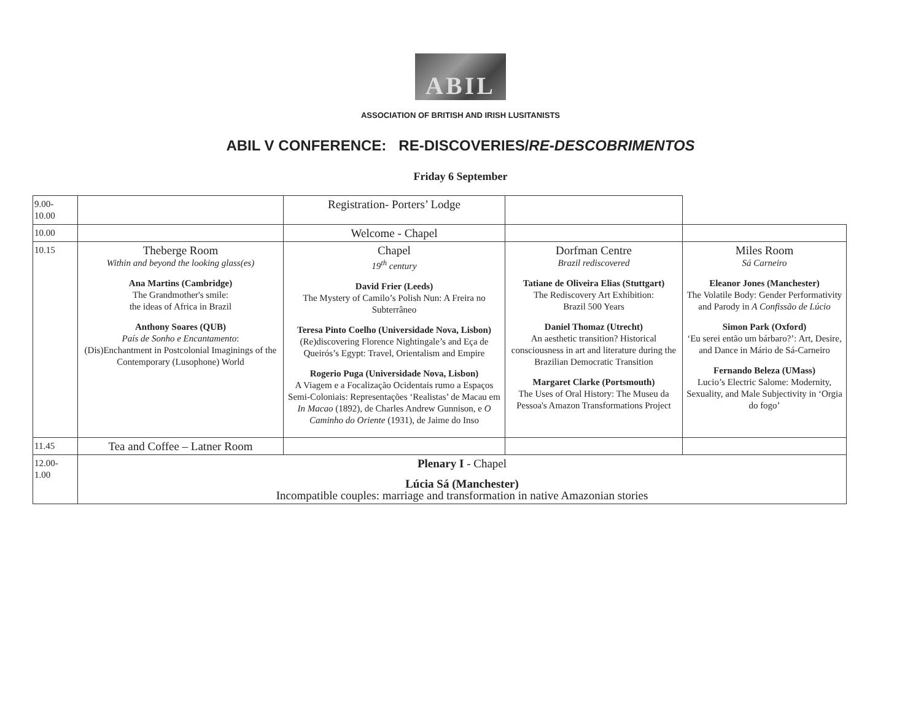ABIL
ASSOCIATION OF BRITISH AND IRISH LUSITANISTS
ABIL V CONFERENCE: RE-DISCOVERIES/RE-DESCOBRIMENTOS
Friday 6 September
| 9.00- 10.00 | | Registration- Porters’ Lodge | | |
| 10.00 | | Welcome - Chapel | | |
| 10.15 | Theberge Room Within and beyond the looking glass(es) Ana Martins (Cambridge) The Grandmother's smile: the ideas of Africa in Brazil Anthony Soares (QUB) País de Sonho e Encantamento : (Dis)Enchantment in Postcolonial Imaginings of the Contemporary (Lusophone) World | Chapel 19<sup>th</sup> century David Frier (Leeds) The Mystery of Camilo’s Polish Nun: A Freira no Subterrâneo Teresa Pinto Coelho (Universidade Nova, Lisbon) (Re)discovering Florence Nightingale’s and Eça de Queirós’s Egypt: Travel, Orientalism and Empire Rogerio Puga (Universidade Nova, Lisbon) A Viagem e a Focalização Ocidentais rumo a Espaços Semi-Coloniais: Representações ‘Realistas’ de Macau em In Macao (1892), de Charles Andrew Gunnison, e O Caminho do Oriente (1931), de Jaime do Inso | Dorfman Centre Brazil rediscovered Tatiane de Oliveira Elias (Stuttgart) The Rediscovery Art Exhibition: Brazil 500 Years Daniel Thomaz (Utrecht) An aesthetic transition? Historical consciousness in art and literature during the Brazilian Democratic Transition Margaret Clarke (Portsmouth) The Uses of Oral History: The Museu da Pessoa's Amazon Transformations Project | Miles Room Sá Carneiro Eleanor Jones (Manchester) The Volatile Body: Gender Performativity and Parody in A Confissão de Lúcio Simon Park (Oxford) ‘Eu serei então um bárbaro?’: Art, Desire, and Dance in Mário de Sá-Carneiro Fernando Beleza (UMass) Lucio’s Electric Salome: Modernity, Sexuality, and Male Subjectivity in ‘Orgia do fogo’ |
| 11.45 | Tea and Coffee – Latner Room | | | |
| 12.00- 1.00 | Plenary I - Chapel Lúcia Sá (Manchester) Incompatible couples: marriage and transformation in native Amazonian stories | | | |